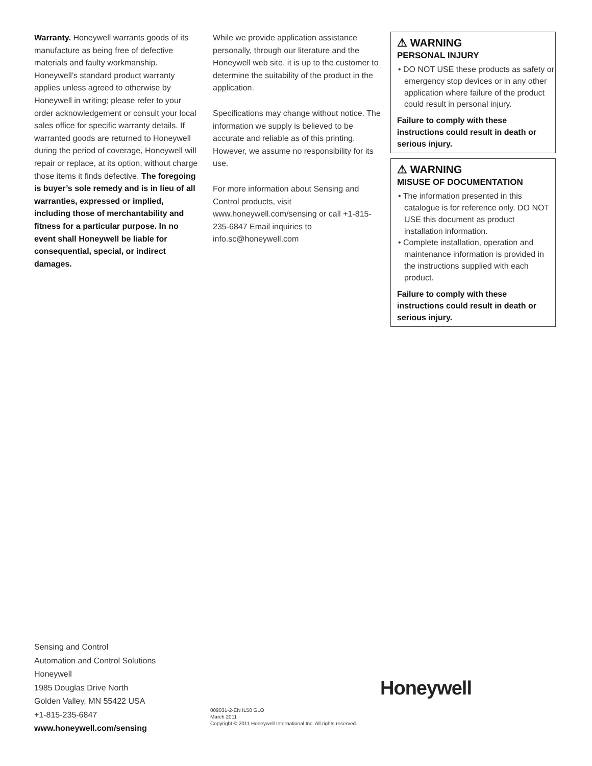Warranty. Honeywell warrants goods of its manufacture as being free of defective materials and faulty workmanship. Honeywell’s standard product warranty applies unless agreed to otherwise by Honeywell in writing; please refer to your order acknowledgement or consult your local sales office for specific warranty details. If warranted goods are returned to Honeywell during the period of coverage, Honeywell will repair or replace, at its option, without charge those items it finds defective. The foregoing is buyer’s sole remedy and is in lieu of all warranties, expressed or implied, including those of merchantability and fitness for a particular purpose. In no event shall Honeywell be liable for consequential, special, or indirect damages.
While we provide application assistance personally, through our literature and the Honeywell web site, it is up to the customer to determine the suitability of the product in the application.
Specifications may change without notice. The information we supply is believed to be accurate and reliable as of this printing. However, we assume no responsibility for its use.
For more information about Sensing and Control products, visit www.honeywell.com/sensing or call +1-815-235-6847 Email inquiries to info.sc@honeywell.com
⚠ WARNING
PERSONAL INJURY
• DO NOT USE these products as safety or emergency stop devices or in any other application where failure of the product could result in personal injury.
Failure to comply with these instructions could result in death or serious injury.
⚠ WARNING
MISUSE OF DOCUMENTATION
• The information presented in this catalogue is for reference only. DO NOT USE this document as product installation information.
• Complete installation, operation and maintenance information is provided in the instructions supplied with each product.
Failure to comply with these instructions could result in death or serious injury.
Sensing and Control
Automation and Control Solutions
Honeywell
1985 Douglas Drive North
Golden Valley, MN 55422 USA
+1-815-235-6847
www.honeywell.com/sensing
Honeywell
009031-2-EN IL50 GLO
March 2011
Copyright © 2011 Honeywell International Inc. All rights reserved.